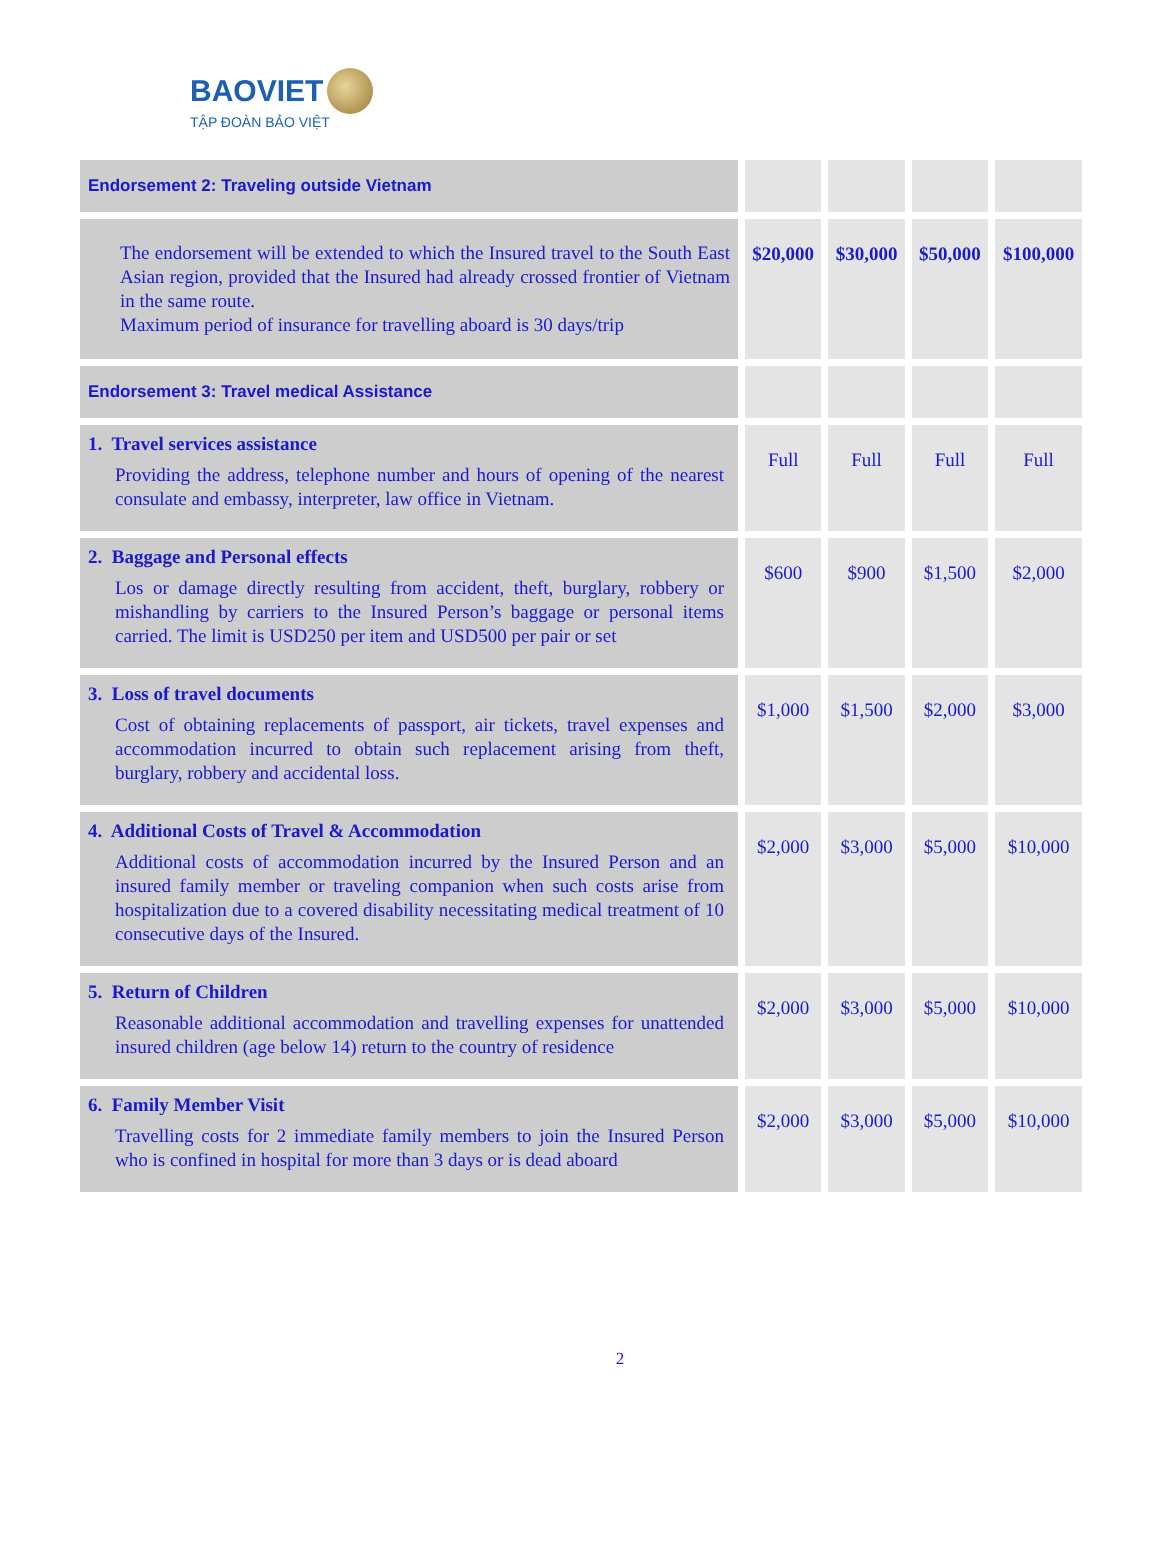BAOVIET
TẬP ĐOÀN BẢO VIỆT
| Endorsement 2: Traveling outside Vietnam | | | | |
| The endorsement will be extended to which the Insured travel to the South East Asian region, provided that the Insured had already crossed frontier of Vietnam in the same route. Maximum period of insurance for travelling aboard is 30 days/trip | $20,000 | $30,000 | $50,000 | $100,000 |
| Endorsement 3: Travel medical Assistance | | | | |
| 1. Travel services assistance Providing the address, telephone number and hours of opening of the nearest consulate and embassy, interpreter, law office in Vietnam. | Full | Full | Full | Full |
| 2. Baggage and Personal effects Los or damage directly resulting from accident, theft, burglary, robbery or mishandling by carriers to the Insured Person’s baggage or personal items carried. The limit is USD250 per item and USD500 per pair or set | $600 | $900 | $1,500 | $2,000 |
| 3. Loss of travel documents Cost of obtaining replacements of passport, air tickets, travel expenses and accommodation incurred to obtain such replacement arising from theft, burglary, robbery and accidental loss. | $1,000 | $1,500 | $2,000 | $3,000 |
| 4. Additional Costs of Travel & Accommodation Additional costs of accommodation incurred by the Insured Person and an insured family member or traveling companion when such costs arise from hospitalization due to a covered disability necessitating medical treatment of 10 consecutive days of the Insured. | $2,000 | $3,000 | $5,000 | $10,000 |
| 5. Return of Children Reasonable additional accommodation and travelling expenses for unattended insured children (age below 14) return to the country of residence | $2,000 | $3,000 | $5,000 | $10,000 |
| 6. Family Member Visit Travelling costs for 2 immediate family members to join the Insured Person who is confined in hospital for more than 3 days or is dead aboard | $2,000 | $3,000 | $5,000 | $10,000 |
2